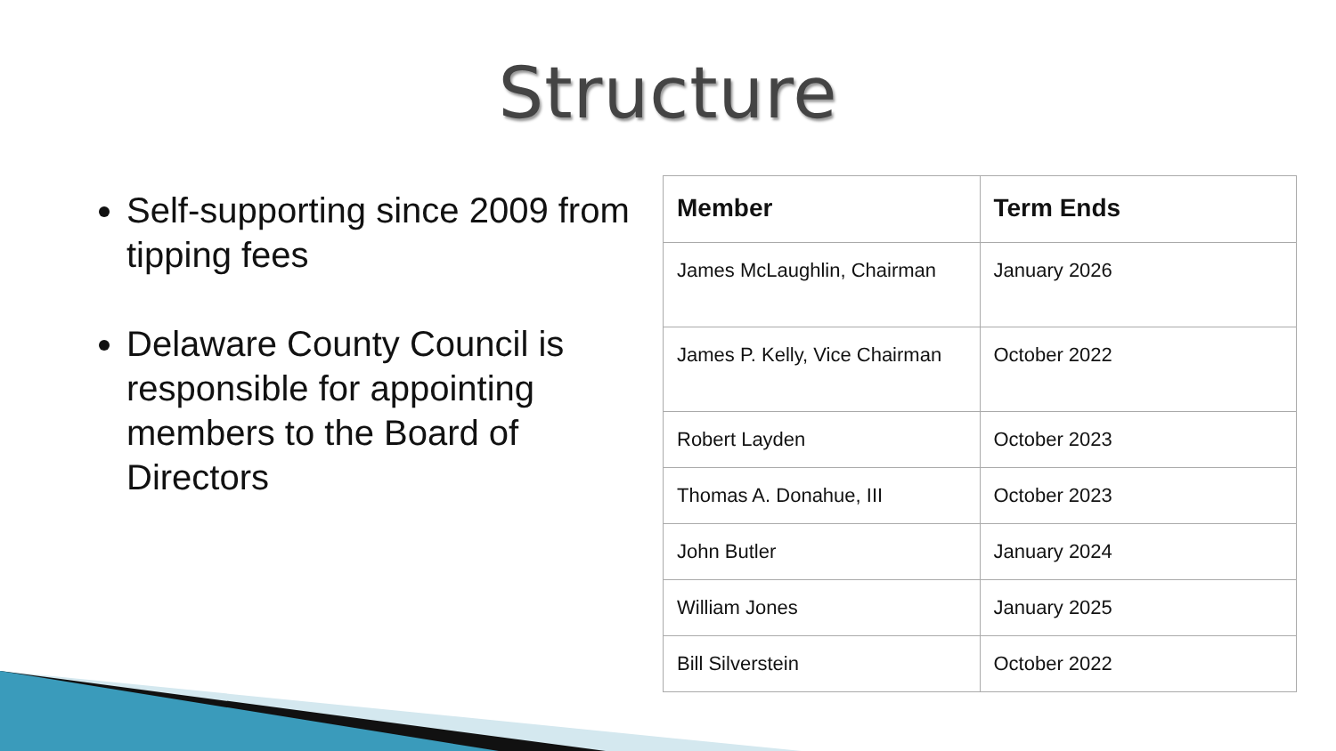Structure
Self-supporting since 2009 from tipping fees
Delaware County Council is responsible for appointing members to the Board of Directors
| Member | Term Ends |
| --- | --- |
| James McLaughlin, Chairman | January 2026 |
| James P. Kelly, Vice Chairman | October 2022 |
| Robert Layden | October 2023 |
| Thomas A. Donahue, III | October 2023 |
| John Butler | January 2024 |
| William Jones | January 2025 |
| Bill Silverstein | October 2022 |